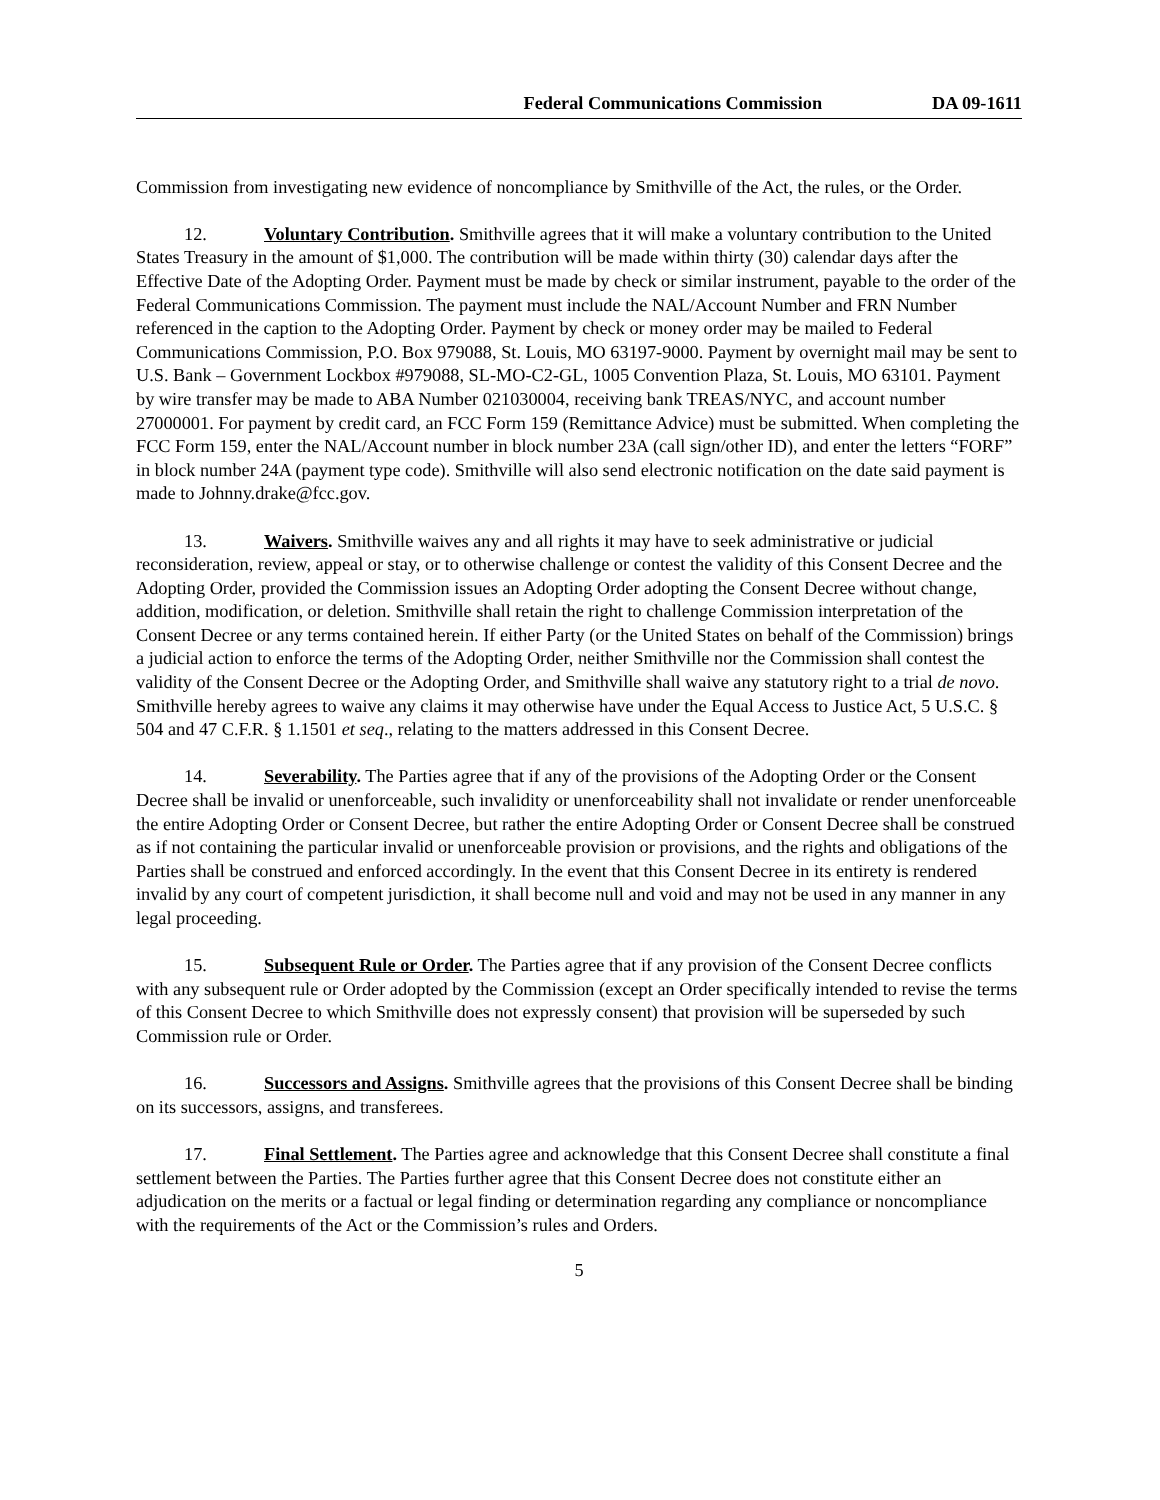Federal Communications Commission DA 09-1611
Commission from investigating new evidence of noncompliance by Smithville of the Act, the rules, or the Order.
12. Voluntary Contribution. Smithville agrees that it will make a voluntary contribution to the United States Treasury in the amount of $1,000. The contribution will be made within thirty (30) calendar days after the Effective Date of the Adopting Order. Payment must be made by check or similar instrument, payable to the order of the Federal Communications Commission. The payment must include the NAL/Account Number and FRN Number referenced in the caption to the Adopting Order. Payment by check or money order may be mailed to Federal Communications Commission, P.O. Box 979088, St. Louis, MO 63197-9000. Payment by overnight mail may be sent to U.S. Bank – Government Lockbox #979088, SL-MO-C2-GL, 1005 Convention Plaza, St. Louis, MO 63101. Payment by wire transfer may be made to ABA Number 021030004, receiving bank TREAS/NYC, and account number 27000001. For payment by credit card, an FCC Form 159 (Remittance Advice) must be submitted. When completing the FCC Form 159, enter the NAL/Account number in block number 23A (call sign/other ID), and enter the letters “FORF” in block number 24A (payment type code). Smithville will also send electronic notification on the date said payment is made to Johnny.drake@fcc.gov.
13. Waivers. Smithville waives any and all rights it may have to seek administrative or judicial reconsideration, review, appeal or stay, or to otherwise challenge or contest the validity of this Consent Decree and the Adopting Order, provided the Commission issues an Adopting Order adopting the Consent Decree without change, addition, modification, or deletion. Smithville shall retain the right to challenge Commission interpretation of the Consent Decree or any terms contained herein. If either Party (or the United States on behalf of the Commission) brings a judicial action to enforce the terms of the Adopting Order, neither Smithville nor the Commission shall contest the validity of the Consent Decree or the Adopting Order, and Smithville shall waive any statutory right to a trial de novo. Smithville hereby agrees to waive any claims it may otherwise have under the Equal Access to Justice Act, 5 U.S.C. § 504 and 47 C.F.R. § 1.1501 et seq., relating to the matters addressed in this Consent Decree.
14. Severability. The Parties agree that if any of the provisions of the Adopting Order or the Consent Decree shall be invalid or unenforceable, such invalidity or unenforceability shall not invalidate or render unenforceable the entire Adopting Order or Consent Decree, but rather the entire Adopting Order or Consent Decree shall be construed as if not containing the particular invalid or unenforceable provision or provisions, and the rights and obligations of the Parties shall be construed and enforced accordingly. In the event that this Consent Decree in its entirety is rendered invalid by any court of competent jurisdiction, it shall become null and void and may not be used in any manner in any legal proceeding.
15. Subsequent Rule or Order. The Parties agree that if any provision of the Consent Decree conflicts with any subsequent rule or Order adopted by the Commission (except an Order specifically intended to revise the terms of this Consent Decree to which Smithville does not expressly consent) that provision will be superseded by such Commission rule or Order.
16. Successors and Assigns. Smithville agrees that the provisions of this Consent Decree shall be binding on its successors, assigns, and transferees.
17. Final Settlement. The Parties agree and acknowledge that this Consent Decree shall constitute a final settlement between the Parties. The Parties further agree that this Consent Decree does not constitute either an adjudication on the merits or a factual or legal finding or determination regarding any compliance or noncompliance with the requirements of the Act or the Commission’s rules and Orders.
5